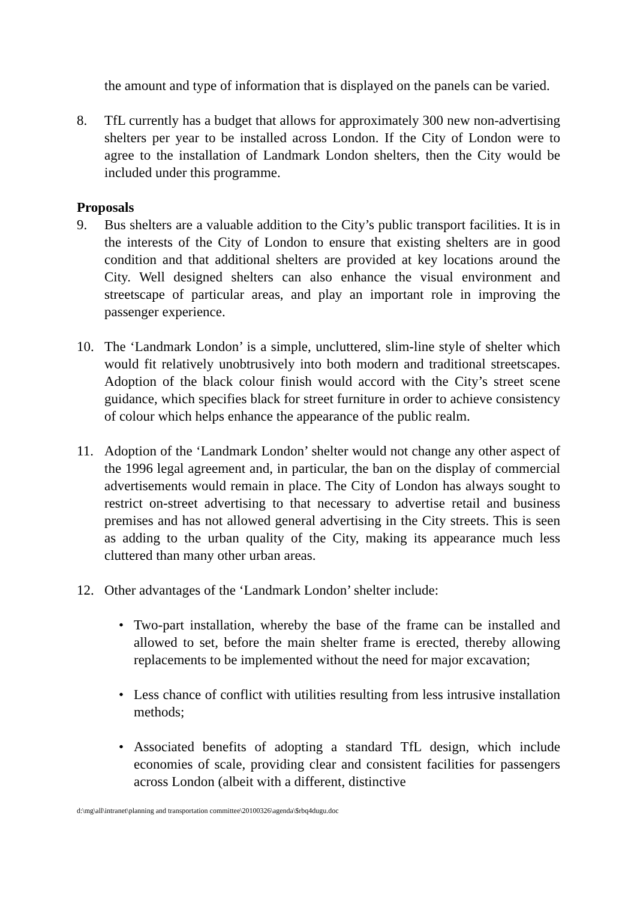the amount and type of information that is displayed on the panels can be varied.
8. TfL currently has a budget that allows for approximately 300 new non-advertising shelters per year to be installed across London. If the City of London were to agree to the installation of Landmark London shelters, then the City would be included under this programme.
Proposals
9. Bus shelters are a valuable addition to the City’s public transport facilities. It is in the interests of the City of London to ensure that existing shelters are in good condition and that additional shelters are provided at key locations around the City. Well designed shelters can also enhance the visual environment and streetscape of particular areas, and play an important role in improving the passenger experience.
10. The ‘Landmark London’ is a simple, uncluttered, slim-line style of shelter which would fit relatively unobtrusively into both modern and traditional streetscapes. Adoption of the black colour finish would accord with the City’s street scene guidance, which specifies black for street furniture in order to achieve consistency of colour which helps enhance the appearance of the public realm.
11. Adoption of the ‘Landmark London’ shelter would not change any other aspect of the 1996 legal agreement and, in particular, the ban on the display of commercial advertisements would remain in place. The City of London has always sought to restrict on-street advertising to that necessary to advertise retail and business premises and has not allowed general advertising in the City streets. This is seen as adding to the urban quality of the City, making its appearance much less cluttered than many other urban areas.
12. Other advantages of the ‘Landmark London’ shelter include:
• Two-part installation, whereby the base of the frame can be installed and allowed to set, before the main shelter frame is erected, thereby allowing replacements to be implemented without the need for major excavation;
• Less chance of conflict with utilities resulting from less intrusive installation methods;
• Associated benefits of adopting a standard TfL design, which include economies of scale, providing clear and consistent facilities for passengers across London (albeit with a different, distinctive
d:\mg\all\intranet\planning and transportation committee\20100326\agenda\$rbq4dugu.doc